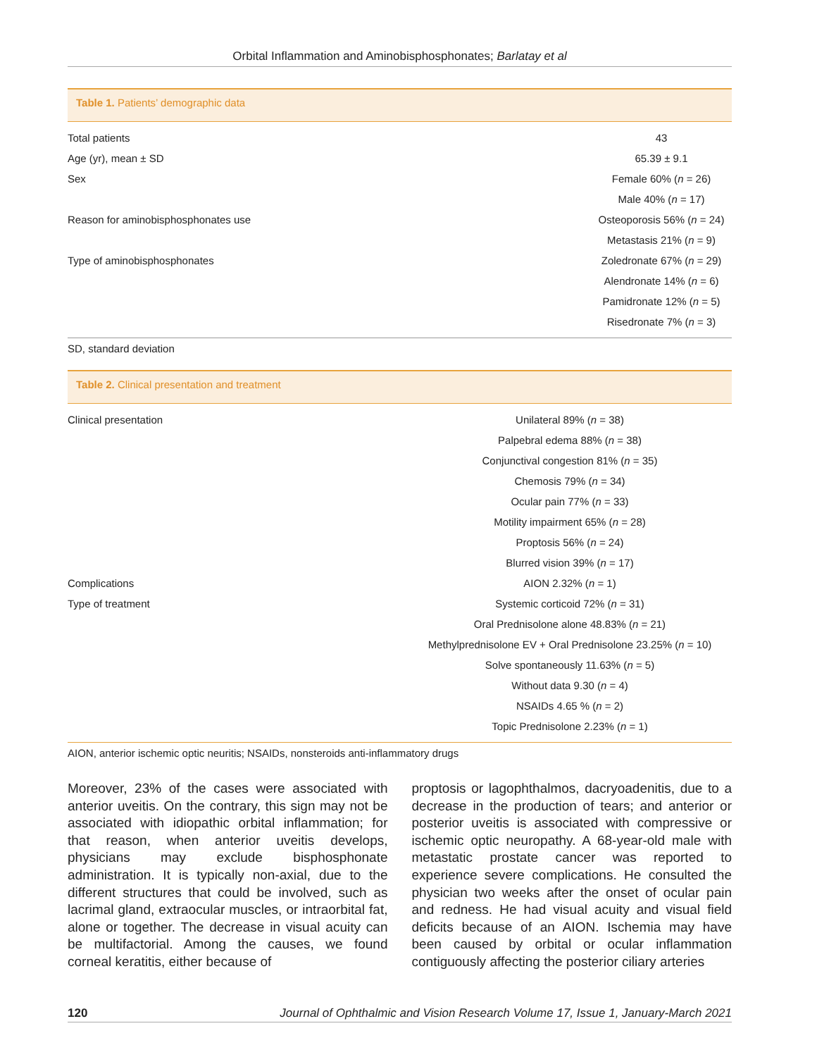Orbital Inflammation and Aminobisphosphonates; Barlatay et al
Table 1. Patients’ demographic data
| Total patients | 43 |
| Age (yr), mean ± SD | 65.39 ± 9.1 |
| Sex | Female 60% ( n = 26) |
| | Male 40% ( n = 17) |
| Reason for aminobisphosphonates use | Osteoporosis 56% ( n = 24) |
| | Metastasis 21% ( n = 9) |
| Type of aminobisphosphonates | Zoledronate 67% ( n = 29) |
| | Alendronate 14% ( n = 6) |
| | Pamidronate 12% ( n = 5) |
| | Risedronate 7% ( n = 3) |
SD, standard deviation
Table 2. Clinical presentation and treatment
| Clinical presentation | Unilateral 89% ( n = 38) |
| | Palpebral edema 88% ( n = 38) |
| | Conjunctival congestion 81% ( n = 35) |
| | Chemosis 79% ( n = 34) |
| | Ocular pain 77% ( n = 33) |
| | Motility impairment 65% ( n = 28) |
| | Proptosis 56% ( n = 24) |
| | Blurred vision 39% ( n = 17) |
| Complications | AION 2.32% ( n = 1) |
| Type of treatment | Systemic corticoid 72% ( n = 31) |
| | Oral Prednisolone alone 48.83% ( n = 21) |
| | Methylprednisolone EV + Oral Prednisolone 23.25% ( n = 10) |
| | Solve spontaneously 11.63% ( n = 5) |
| | Without data 9.30 ( n = 4) |
| | NSAIDs 4.65 % ( n = 2) |
| | Topic Prednisolone 2.23% ( n = 1) |
AION, anterior ischemic optic neuritis; NSAIDs, nonsteroids anti-inflammatory drugs
Moreover, 23% of the cases were associated with anterior uveitis. On the contrary, this sign may not be associated with idiopathic orbital inflammation; for that reason, when anterior uveitis develops, physicians may exclude bisphosphonate administration. It is typically non-axial, due to the different structures that could be involved, such as lacrimal gland, extraocular muscles, or intraorbital fat, alone or together. The decrease in visual acuity can be multifactorial. Among the causes, we found corneal keratitis, either because of
proptosis or lagophthalmos, dacryoadenitis, due to a decrease in the production of tears; and anterior or posterior uveitis is associated with compressive or ischemic optic neuropathy. A 68-year-old male with metastatic prostate cancer was reported to experience severe complications. He consulted the physician two weeks after the onset of ocular pain and redness. He had visual acuity and visual field deficits because of an AION. Ischemia may have been caused by orbital or ocular inflammation contiguously affecting the posterior ciliary arteries
120 Journal of Ophthalmic and Vision Research Volume 17, Issue 1, January-March 2021